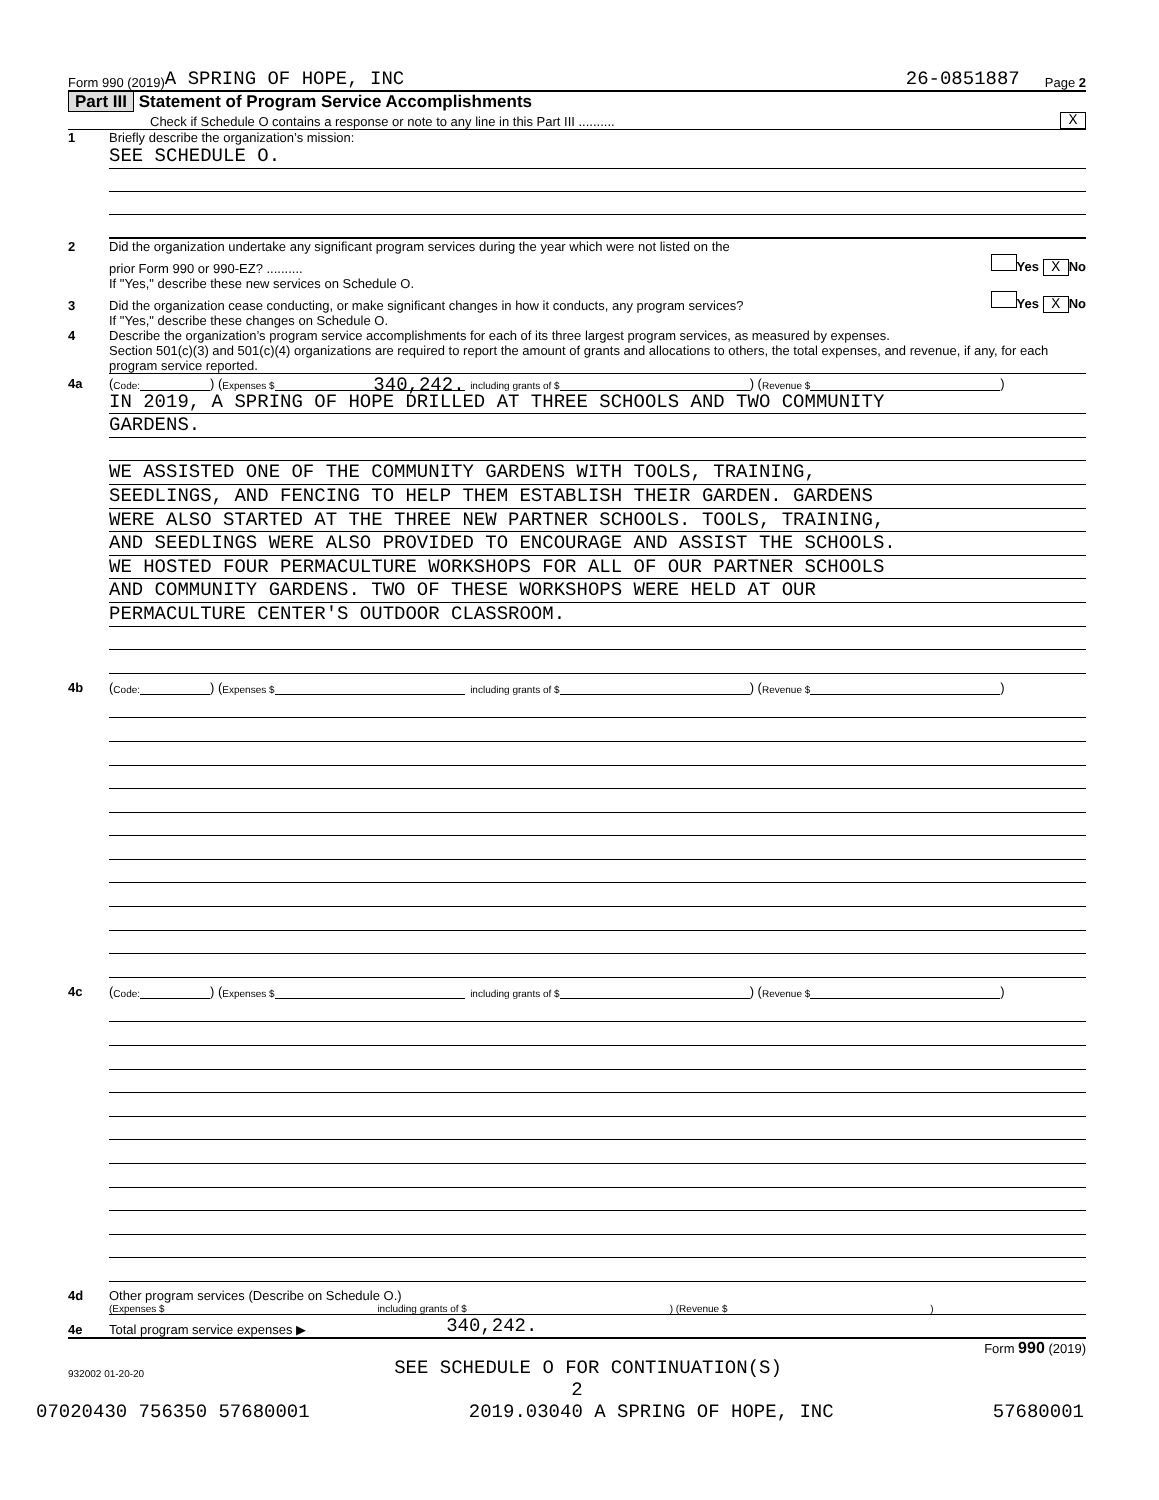Form 990 (2019) A SPRING OF HOPE, INC 26-0851887 Page 2
Part III Statement of Program Service Accomplishments
Check if Schedule O contains a response or note to any line in this Part III .......... X
1 Briefly describe the organization’s mission:
SEE SCHEDULE O.
2 Did the organization undertake any significant program services during the year which were not listed on the
prior Form 990 or 990-EZ? .......... Yes X No
If "Yes," describe these new services on Schedule O.
3 Did the organization cease conducting, or make significant changes in how it conducts, any program services? Yes X No
If "Yes," describe these changes on Schedule O.
4 Describe the organization’s program service accomplishments for each of its three largest program services, as measured by expenses.
Section 501(c)(3) and 501(c)(4) organizations are required to report the amount of grants and allocations to others, the total expenses, and revenue, if any, for each program service reported.
4a (Code: ) (Expenses $ 340,242. including grants of $ ) (Revenue $ )
IN 2019, A SPRING OF HOPE DRILLED AT THREE SCHOOLS AND TWO COMMUNITY
GARDENS.
WE ASSISTED ONE OF THE COMMUNITY GARDENS WITH TOOLS, TRAINING,
SEEDLINGS, AND FENCING TO HELP THEM ESTABLISH THEIR GARDEN. GARDENS
WERE ALSO STARTED AT THE THREE NEW PARTNER SCHOOLS. TOOLS, TRAINING,
AND SEEDLINGS WERE ALSO PROVIDED TO ENCOURAGE AND ASSIST THE SCHOOLS.
WE HOSTED FOUR PERMACULTURE WORKSHOPS FOR ALL OF OUR PARTNER SCHOOLS
AND COMMUNITY GARDENS. TWO OF THESE WORKSHOPS WERE HELD AT OUR
PERMACULTURE CENTER'S OUTDOOR CLASSROOM.
4b (Code: ) (Expenses $ including grants of $ ) (Revenue $ )
4c (Code: ) (Expenses $ including grants of $ ) (Revenue $ )
4d Other program services (Describe on Schedule O.)
(Expenses $ including grants of $ ) (Revenue $ )
4e Total program service expenses ▶ 340,242.
Form 990 (2019)
932002 01-20-20 SEE SCHEDULE O FOR CONTINUATION(S)
2
07020430 756350 57680001 2019.03040 A SPRING OF HOPE, INC 57680001